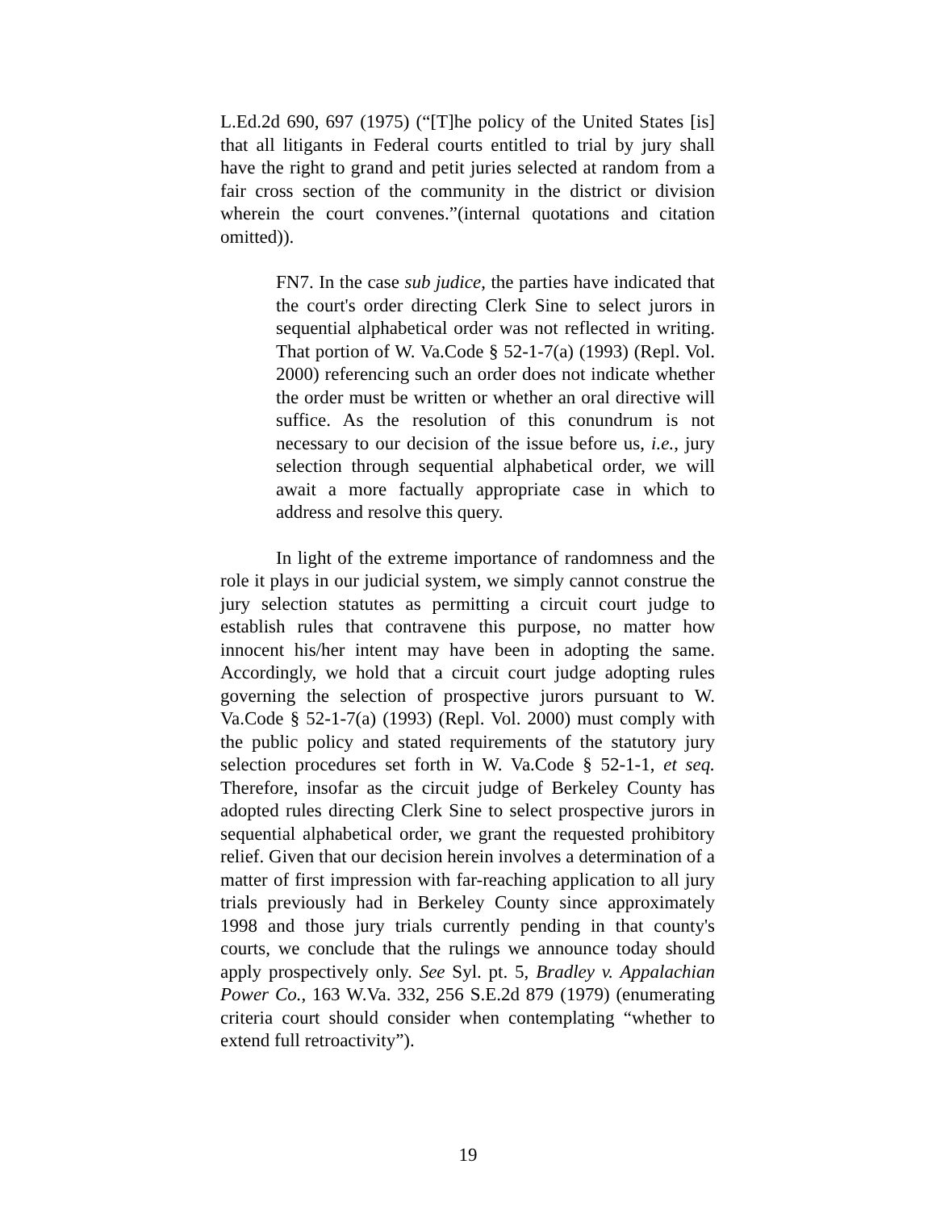L.Ed.2d 690, 697 (1975) (“[T]he policy of the United States [is] that all litigants in Federal courts entitled to trial by jury shall have the right to grand and petit juries selected at random from a fair cross section of the community in the district or division wherein the court convenes.”(internal quotations and citation omitted)).
FN7. In the case sub judice, the parties have indicated that the court's order directing Clerk Sine to select jurors in sequential alphabetical order was not reflected in writing. That portion of W. Va.Code § 52-1-7(a) (1993) (Repl. Vol. 2000) referencing such an order does not indicate whether the order must be written or whether an oral directive will suffice. As the resolution of this conundrum is not necessary to our decision of the issue before us, i.e., jury selection through sequential alphabetical order, we will await a more factually appropriate case in which to address and resolve this query.
In light of the extreme importance of randomness and the role it plays in our judicial system, we simply cannot construe the jury selection statutes as permitting a circuit court judge to establish rules that contravene this purpose, no matter how innocent his/her intent may have been in adopting the same. Accordingly, we hold that a circuit court judge adopting rules governing the selection of prospective jurors pursuant to W. Va.Code § 52-1-7(a) (1993) (Repl. Vol. 2000) must comply with the public policy and stated requirements of the statutory jury selection procedures set forth in W. Va.Code § 52-1-1, et seq. Therefore, insofar as the circuit judge of Berkeley County has adopted rules directing Clerk Sine to select prospective jurors in sequential alphabetical order, we grant the requested prohibitory relief. Given that our decision herein involves a determination of a matter of first impression with far-reaching application to all jury trials previously had in Berkeley County since approximately 1998 and those jury trials currently pending in that county's courts, we conclude that the rulings we announce today should apply prospectively only. See Syl. pt. 5, Bradley v. Appalachian Power Co., 163 W.Va. 332, 256 S.E.2d 879 (1979) (enumerating criteria court should consider when contemplating “whether to extend full retroactivity”).
19